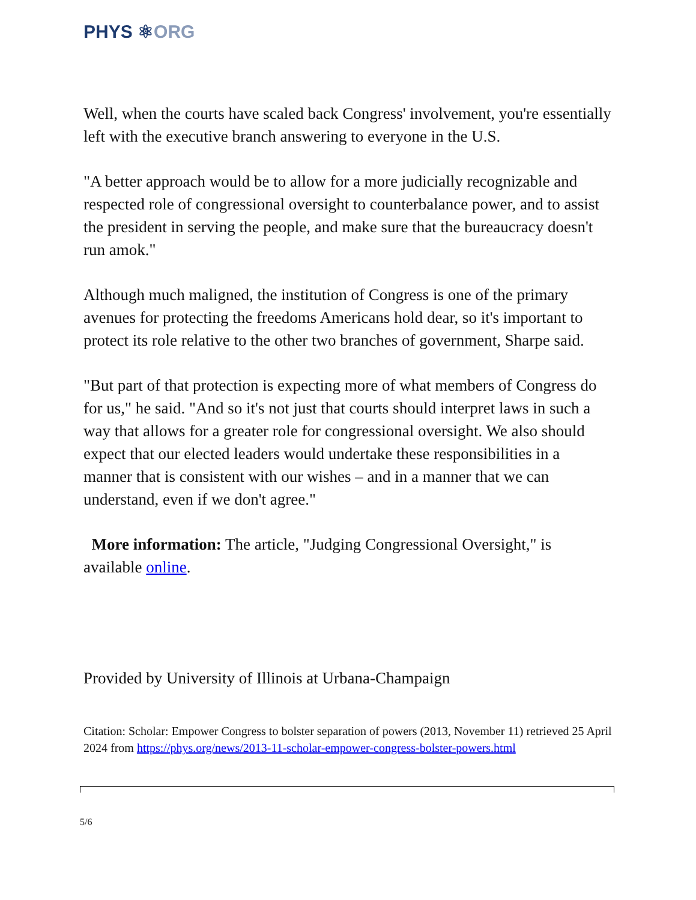PHYS ⚛ORG
Well, when the courts have scaled back Congress' involvement, you're essentially left with the executive branch answering to everyone in the U.S.
"A better approach would be to allow for a more judicially recognizable and respected role of congressional oversight to counterbalance power, and to assist the president in serving the people, and make sure that the bureaucracy doesn't run amok."
Although much maligned, the institution of Congress is one of the primary avenues for protecting the freedoms Americans hold dear, so it's important to protect its role relative to the other two branches of government, Sharpe said.
"But part of that protection is expecting more of what members of Congress do for us," he said. "And so it's not just that courts should interpret laws in such a way that allows for a greater role for congressional oversight. We also should expect that our elected leaders would undertake these responsibilities in a manner that is consistent with our wishes – and in a manner that we can understand, even if we don't agree."
More information: The article, "Judging Congressional Oversight," is available online.
Provided by University of Illinois at Urbana-Champaign
Citation: Scholar: Empower Congress to bolster separation of powers (2013, November 11) retrieved 25 April 2024 from https://phys.org/news/2013-11-scholar-empower-congress-bolster-powers.html
5/6